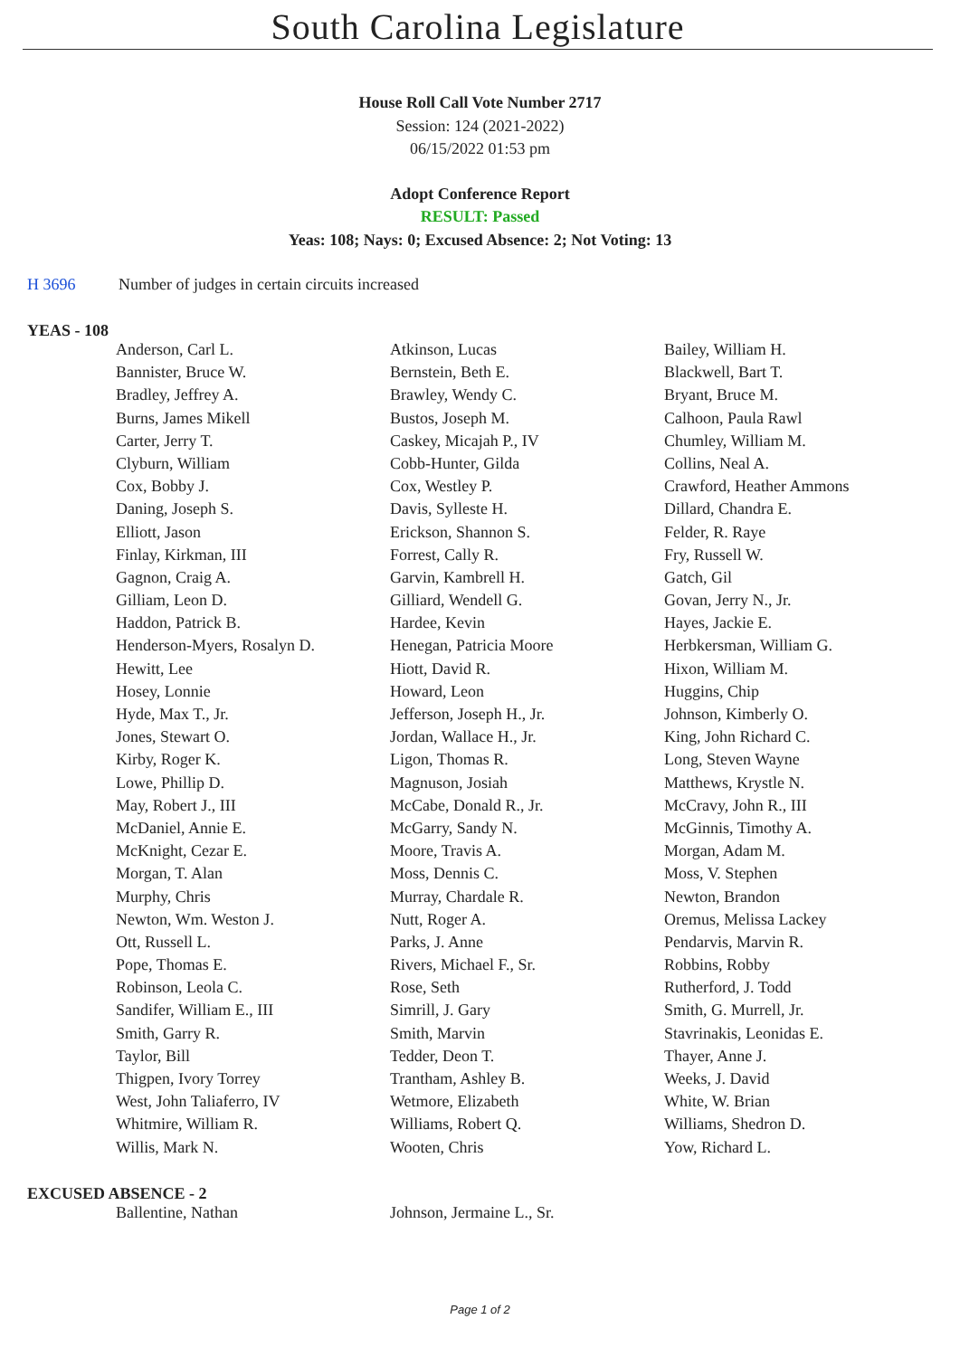South Carolina Legislature
House Roll Call Vote Number 2717
Session: 124 (2021-2022)
06/15/2022 01:53 pm
Adopt Conference Report
RESULT: Passed
Yeas: 108; Nays: 0; Excused Absence: 2; Not Voting: 13
H 3696 Number of judges in certain circuits increased
YEAS - 108
| Anderson, Carl L. | Atkinson, Lucas | Bailey, William H. |
| Bannister, Bruce W. | Bernstein, Beth E. | Blackwell, Bart T. |
| Bradley, Jeffrey A. | Brawley, Wendy C. | Bryant, Bruce M. |
| Burns, James Mikell | Bustos, Joseph M. | Calhoon, Paula Rawl |
| Carter, Jerry T. | Caskey, Micajah P., IV | Chumley, William M. |
| Clyburn, William | Cobb-Hunter, Gilda | Collins, Neal A. |
| Cox, Bobby J. | Cox, Westley P. | Crawford, Heather Ammons |
| Daning, Joseph S. | Davis, Sylleste H. | Dillard, Chandra E. |
| Elliott, Jason | Erickson, Shannon S. | Felder, R. Raye |
| Finlay, Kirkman, III | Forrest, Cally R. | Fry, Russell W. |
| Gagnon, Craig A. | Garvin, Kambrell H. | Gatch, Gil |
| Gilliam, Leon D. | Gilliard, Wendell G. | Govan, Jerry N., Jr. |
| Haddon, Patrick B. | Hardee, Kevin | Hayes, Jackie E. |
| Henderson-Myers, Rosalyn D. | Henegan, Patricia Moore | Herbkersman, William G. |
| Hewitt, Lee | Hiott, David R. | Hixon, William M. |
| Hosey, Lonnie | Howard, Leon | Huggins, Chip |
| Hyde, Max T., Jr. | Jefferson, Joseph H., Jr. | Johnson, Kimberly O. |
| Jones, Stewart O. | Jordan, Wallace H., Jr. | King, John Richard C. |
| Kirby, Roger K. | Ligon, Thomas R. | Long, Steven Wayne |
| Lowe, Phillip D. | Magnuson, Josiah | Matthews, Krystle N. |
| May, Robert J., III | McCabe, Donald R., Jr. | McCravy, John R., III |
| McDaniel, Annie E. | McGarry, Sandy N. | McGinnis, Timothy A. |
| McKnight, Cezar E. | Moore, Travis A. | Morgan, Adam M. |
| Morgan, T. Alan | Moss, Dennis C. | Moss, V. Stephen |
| Murphy, Chris | Murray, Chardale R. | Newton, Brandon |
| Newton, Wm. Weston J. | Nutt, Roger A. | Oremus, Melissa Lackey |
| Ott, Russell L. | Parks, J. Anne | Pendarvis, Marvin R. |
| Pope, Thomas E. | Rivers, Michael F., Sr. | Robbins, Robby |
| Robinson, Leola C. | Rose, Seth | Rutherford, J. Todd |
| Sandifer, William E., III | Simrill, J. Gary | Smith, G. Murrell, Jr. |
| Smith, Garry R. | Smith, Marvin | Stavrinakis, Leonidas E. |
| Taylor, Bill | Tedder, Deon T. | Thayer, Anne J. |
| Thigpen, Ivory Torrey | Trantham, Ashley B. | Weeks, J. David |
| West, John Taliaferro, IV | Wetmore, Elizabeth | White, W. Brian |
| Whitmire, William R. | Williams, Robert Q. | Williams, Shedron D. |
| Willis, Mark N. | Wooten, Chris | Yow, Richard L. |
EXCUSED ABSENCE - 2
| Ballentine, Nathan | Johnson, Jermaine L., Sr. | |
Page 1 of 2